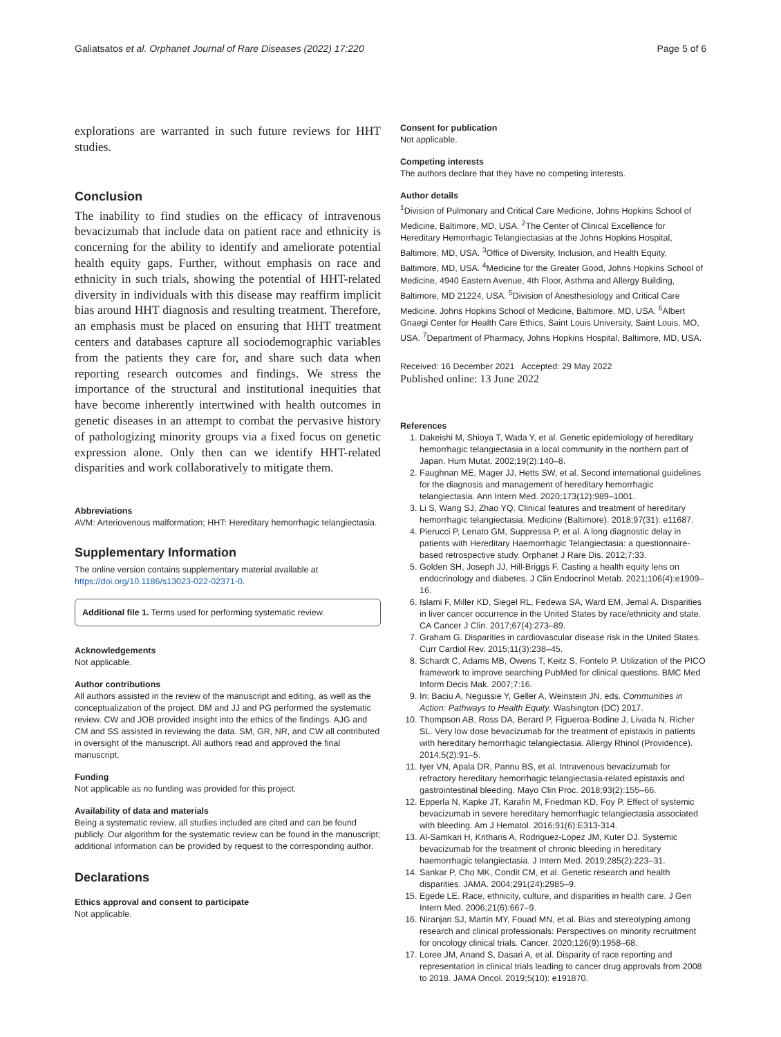Galiatsatos et al. Orphanet Journal of Rare Diseases (2022) 17:220 Page 5 of 6
explorations are warranted in such future reviews for HHT studies.
Conclusion
The inability to find studies on the efficacy of intravenous bevacizumab that include data on patient race and ethnicity is concerning for the ability to identify and ameliorate potential health equity gaps. Further, without emphasis on race and ethnicity in such trials, showing the potential of HHT-related diversity in individuals with this disease may reaffirm implicit bias around HHT diagnosis and resulting treatment. Therefore, an emphasis must be placed on ensuring that HHT treatment centers and databases capture all sociodemographic variables from the patients they care for, and share such data when reporting research outcomes and findings. We stress the importance of the structural and institutional inequities that have become inherently intertwined with health outcomes in genetic diseases in an attempt to combat the pervasive history of pathologizing minority groups via a fixed focus on genetic expression alone. Only then can we identify HHT-related disparities and work collaboratively to mitigate them.
Abbreviations
AVM: Arteriovenous malformation; HHT: Hereditary hemorrhagic telangiectasia.
Supplementary Information
The online version contains supplementary material available at https://doi.org/10.1186/s13023-022-02371-0.
Additional file 1. Terms used for performing systematic review.
Acknowledgements
Not applicable.
Author contributions
All authors assisted in the review of the manuscript and editing, as well as the conceptualization of the project. DM and JJ and PG performed the systematic review. CW and JOB provided insight into the ethics of the findings. AJG and CM and SS assisted in reviewing the data. SM, GR, NR, and CW all contributed in oversight of the manuscript. All authors read and approved the final manuscript.
Funding
Not applicable as no funding was provided for this project.
Availability of data and materials
Being a systematic review, all studies included are cited and can be found publicly. Our algorithm for the systematic review can be found in the manuscript; additional information can be provided by request to the corresponding author.
Declarations
Ethics approval and consent to participate
Not applicable.
Consent for publication
Not applicable.
Competing interests
The authors declare that they have no competing interests.
Author details
<sup>1</sup> Division of Pulmonary and Critical Care Medicine, Johns Hopkins School of Medicine, Baltimore, MD, USA. <sup>2</sup>The Center of Clinical Excellence for Hereditary Hemorrhagic Telangiectasias at the Johns Hopkins Hospital, Baltimore, MD, USA. <sup>3</sup>Office of Diversity, Inclusion, and Health Equity, Baltimore, MD, USA. <sup>4</sup>Medicine for the Greater Good, Johns Hopkins School of Medicine, 4940 Eastern Avenue, 4th Floor, Asthma and Allergy Building, Baltimore, MD 21224, USA. <sup>5</sup>Division of Anesthesiology and Critical Care Medicine, Johns Hopkins School of Medicine, Baltimore, MD, USA. <sup>6</sup>Albert Gnaegi Center for Health Care Ethics, Saint Louis University, Saint Louis, MO, USA. <sup>7</sup>Department of Pharmacy, Johns Hopkins Hospital, Baltimore, MD, USA.
Received: 16 December 2021 Accepted: 29 May 2022
Published online: 13 June 2022
References
1. Dakeishi M, Shioya T, Wada Y, et al. Genetic epidemiology of hereditary hemorrhagic telangiectasia in a local community in the northern part of Japan. Hum Mutat. 2002;19(2):140–8.
2. Faughnan ME, Mager JJ, Hetts SW, et al. Second international guidelines for the diagnosis and management of hereditary hemorrhagic telangiectasia. Ann Intern Med. 2020;173(12):989–1001.
3. Li S, Wang SJ, Zhao YQ. Clinical features and treatment of hereditary hemorrhagic telangiectasia. Medicine (Baltimore). 2018;97(31): e11687.
4. Pierucci P, Lenato GM, Suppressa P, et al. A long diagnostic delay in patients with Hereditary Haemorrhagic Telangiectasia: a questionnaire-based retrospective study. Orphanet J Rare Dis. 2012;7:33.
5. Golden SH, Joseph JJ, Hill-Briggs F. Casting a health equity lens on endocrinology and diabetes. J Clin Endocrinol Metab. 2021;106(4):e1909–16.
6. Islami F, Miller KD, Siegel RL, Fedewa SA, Ward EM, Jemal A. Disparities in liver cancer occurrence in the United States by race/ethnicity and state. CA Cancer J Clin. 2017;67(4):273–89.
7. Graham G. Disparities in cardiovascular disease risk in the United States. Curr Cardiol Rev. 2015;11(3):238–45.
8. Schardt C, Adams MB, Owens T, Keitz S, Fontelo P. Utilization of the PICO framework to improve searching PubMed for clinical questions. BMC Med Inform Decis Mak. 2007;7:16.
9. In: Baciu A, Negussie Y, Geller A, Weinstein JN, eds. Communities in Action: Pathways to Health Equity. Washington (DC) 2017.
10. Thompson AB, Ross DA, Berard P, Figueroa-Bodine J, Livada N, Richer SL. Very low dose bevacizumab for the treatment of epistaxis in patients with hereditary hemorrhagic telangiectasia. Allergy Rhinol (Providence). 2014;5(2):91–5.
11. Iyer VN, Apala DR, Pannu BS, et al. Intravenous bevacizumab for refractory hereditary hemorrhagic telangiectasia-related epistaxis and gastrointestinal bleeding. Mayo Clin Proc. 2018;93(2):155–66.
12. Epperla N, Kapke JT, Karafin M, Friedman KD, Foy P. Effect of systemic bevacizumab in severe hereditary hemorrhagic telangiectasia associated with bleeding. Am J Hematol. 2016;91(6):E313-314.
13. Al-Samkari H, Kritharis A, Rodriguez-Lopez JM, Kuter DJ. Systemic bevacizumab for the treatment of chronic bleeding in hereditary haemorrhagic telangiectasia. J Intern Med. 2019;285(2):223–31.
14. Sankar P, Cho MK, Condit CM, et al. Genetic research and health disparities. JAMA. 2004;291(24):2985–9.
15. Egede LE. Race, ethnicity, culture, and disparities in health care. J Gen Intern Med. 2006;21(6):667–9.
16. Niranjan SJ, Martin MY, Fouad MN, et al. Bias and stereotyping among research and clinical professionals: Perspectives on minority recruitment for oncology clinical trials. Cancer. 2020;126(9):1958–68.
17. Loree JM, Anand S, Dasari A, et al. Disparity of race reporting and representation in clinical trials leading to cancer drug approvals from 2008 to 2018. JAMA Oncol. 2019;5(10): e191870.